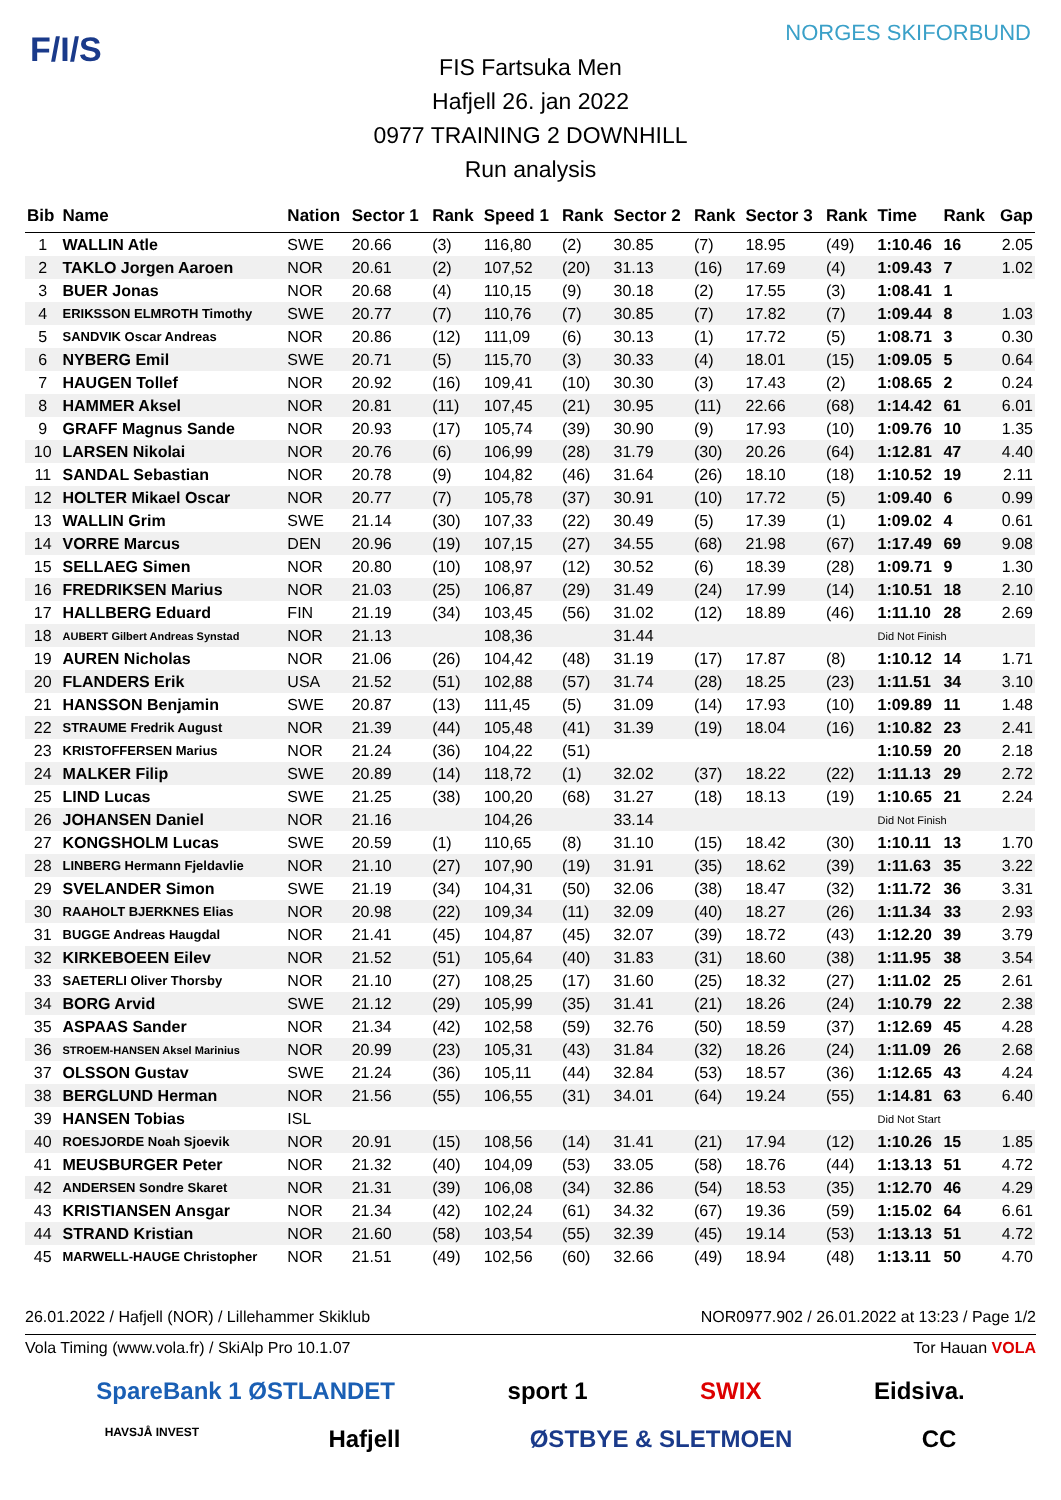F/I/S NORGES SKIFORBUND
FIS Fartsuka Men
Hafjell 26. jan 2022
0977 TRAINING 2 DOWNHILL
Run analysis
| Bib | Name | Nation | Sector 1 | Rank | Speed 1 | Rank | Sector 2 | Rank | Sector 3 | Rank | Time | Rank | Gap |
| --- | --- | --- | --- | --- | --- | --- | --- | --- | --- | --- | --- | --- | --- |
| 1 | WALLIN Atle | SWE | 20.66 | (3) | 116,80 | (2) | 30.85 | (7) | 18.95 | (49) | 1:10.46 | 16 | 2.05 |
| 2 | TAKLO Jorgen Aaroen | NOR | 20.61 | (2) | 107,52 | (20) | 31.13 | (16) | 17.69 | (4) | 1:09.43 | 7 | 1.02 |
| 3 | BUER Jonas | NOR | 20.68 | (4) | 110,15 | (9) | 30.18 | (2) | 17.55 | (3) | 1:08.41 | 1 | |
| 4 | ERIKSSON ELMROTH Timothy | SWE | 20.77 | (7) | 110,76 | (7) | 30.85 | (7) | 17.82 | (7) | 1:09.44 | 8 | 1.03 |
| 5 | SANDVIK Oscar Andreas | NOR | 20.86 | (12) | 111,09 | (6) | 30.13 | (1) | 17.72 | (5) | 1:08.71 | 3 | 0.30 |
| 6 | NYBERG Emil | SWE | 20.71 | (5) | 115,70 | (3) | 30.33 | (4) | 18.01 | (15) | 1:09.05 | 5 | 0.64 |
| 7 | HAUGEN Tollef | NOR | 20.92 | (16) | 109,41 | (10) | 30.30 | (3) | 17.43 | (2) | 1:08.65 | 2 | 0.24 |
| 8 | HAMMER Aksel | NOR | 20.81 | (11) | 107,45 | (21) | 30.95 | (11) | 22.66 | (68) | 1:14.42 | 61 | 6.01 |
| 9 | GRAFF Magnus Sande | NOR | 20.93 | (17) | 105,74 | (39) | 30.90 | (9) | 17.93 | (10) | 1:09.76 | 10 | 1.35 |
| 10 | LARSEN Nikolai | NOR | 20.76 | (6) | 106,99 | (28) | 31.79 | (30) | 20.26 | (64) | 1:12.81 | 47 | 4.40 |
| 11 | SANDAL Sebastian | NOR | 20.78 | (9) | 104,82 | (46) | 31.64 | (26) | 18.10 | (18) | 1:10.52 | 19 | 2.11 |
| 12 | HOLTER Mikael Oscar | NOR | 20.77 | (7) | 105,78 | (37) | 30.91 | (10) | 17.72 | (5) | 1:09.40 | 6 | 0.99 |
| 13 | WALLIN Grim | SWE | 21.14 | (30) | 107,33 | (22) | 30.49 | (5) | 17.39 | (1) | 1:09.02 | 4 | 0.61 |
| 14 | VORRE Marcus | DEN | 20.96 | (19) | 107,15 | (27) | 34.55 | (68) | 21.98 | (67) | 1:17.49 | 69 | 9.08 |
| 15 | SELLAEG Simen | NOR | 20.80 | (10) | 108,97 | (12) | 30.52 | (6) | 18.39 | (28) | 1:09.71 | 9 | 1.30 |
| 16 | FREDRIKSEN Marius | NOR | 21.03 | (25) | 106,87 | (29) | 31.49 | (24) | 17.99 | (14) | 1:10.51 | 18 | 2.10 |
| 17 | HALLBERG Eduard | FIN | 21.19 | (34) | 103,45 | (56) | 31.02 | (12) | 18.89 | (46) | 1:11.10 | 28 | 2.69 |
| 18 | AUBERT Gilbert Andreas Synstad | NOR | 21.13 | | 108,36 | | 31.44 | | | | Did Not Finish | | |
| 19 | AUREN Nicholas | NOR | 21.06 | (26) | 104,42 | (48) | 31.19 | (17) | 17.87 | (8) | 1:10.12 | 14 | 1.71 |
| 20 | FLANDERS Erik | USA | 21.52 | (51) | 102,88 | (57) | 31.74 | (28) | 18.25 | (23) | 1:11.51 | 34 | 3.10 |
| 21 | HANSSON Benjamin | SWE | 20.87 | (13) | 111,45 | (5) | 31.09 | (14) | 17.93 | (10) | 1:09.89 | 11 | 1.48 |
| 22 | STRAUME Fredrik August | NOR | 21.39 | (44) | 105,48 | (41) | 31.39 | (19) | 18.04 | (16) | 1:10.82 | 23 | 2.41 |
| 23 | KRISTOFFERSEN Marius | NOR | 21.24 | (36) | 104,22 | (51) | | | | | 1:10.59 | 20 | 2.18 |
| 24 | MALKER Filip | SWE | 20.89 | (14) | 118,72 | (1) | 32.02 | (37) | 18.22 | (22) | 1:11.13 | 29 | 2.72 |
| 25 | LIND Lucas | SWE | 21.25 | (38) | 100,20 | (68) | 31.27 | (18) | 18.13 | (19) | 1:10.65 | 21 | 2.24 |
| 26 | JOHANSEN Daniel | NOR | 21.16 | | 104,26 | | 33.14 | | | | Did Not Finish | | |
| 27 | KONGSHOLM Lucas | SWE | 20.59 | (1) | 110,65 | (8) | 31.10 | (15) | 18.42 | (30) | 1:10.11 | 13 | 1.70 |
| 28 | LINBERG Hermann Fjeldavlie | NOR | 21.10 | (27) | 107,90 | (19) | 31.91 | (35) | 18.62 | (39) | 1:11.63 | 35 | 3.22 |
| 29 | SVELANDER Simon | SWE | 21.19 | (34) | 104,31 | (50) | 32.06 | (38) | 18.47 | (32) | 1:11.72 | 36 | 3.31 |
| 30 | RAAHOLT BJERKNES Elias | NOR | 20.98 | (22) | 109,34 | (11) | 32.09 | (40) | 18.27 | (26) | 1:11.34 | 33 | 2.93 |
| 31 | BUGGE Andreas Haugdal | NOR | 21.41 | (45) | 104,87 | (45) | 32.07 | (39) | 18.72 | (43) | 1:12.20 | 39 | 3.79 |
| 32 | KIRKEBOEEN Eilev | NOR | 21.52 | (51) | 105,64 | (40) | 31.83 | (31) | 18.60 | (38) | 1:11.95 | 38 | 3.54 |
| 33 | SAETERLI Oliver Thorsby | NOR | 21.10 | (27) | 108,25 | (17) | 31.60 | (25) | 18.32 | (27) | 1:11.02 | 25 | 2.61 |
| 34 | BORG Arvid | SWE | 21.12 | (29) | 105,99 | (35) | 31.41 | (21) | 18.26 | (24) | 1:10.79 | 22 | 2.38 |
| 35 | ASPAAS Sander | NOR | 21.34 | (42) | 102,58 | (59) | 32.76 | (50) | 18.59 | (37) | 1:12.69 | 45 | 4.28 |
| 36 | STROEM-HANSEN Aksel Marinius | NOR | 20.99 | (23) | 105,31 | (43) | 31.84 | (32) | 18.26 | (24) | 1:11.09 | 26 | 2.68 |
| 37 | OLSSON Gustav | SWE | 21.24 | (36) | 105,11 | (44) | 32.84 | (53) | 18.57 | (36) | 1:12.65 | 43 | 4.24 |
| 38 | BERGLUND Herman | NOR | 21.56 | (55) | 106,55 | (31) | 34.01 | (64) | 19.24 | (55) | 1:14.81 | 63 | 6.40 |
| 39 | HANSEN Tobias | ISL | | | | | | | | | Did Not Start | | |
| 40 | ROESJORDE Noah Sjoevik | NOR | 20.91 | (15) | 108,56 | (14) | 31.41 | (21) | 17.94 | (12) | 1:10.26 | 15 | 1.85 |
| 41 | MEUSBURGER Peter | NOR | 21.32 | (40) | 104,09 | (53) | 33.05 | (58) | 18.76 | (44) | 1:13.13 | 51 | 4.72 |
| 42 | ANDERSEN Sondre Skaret | NOR | 21.31 | (39) | 106,08 | (34) | 32.86 | (54) | 18.53 | (35) | 1:12.70 | 46 | 4.29 |
| 43 | KRISTIANSEN Ansgar | NOR | 21.34 | (42) | 102,24 | (61) | 34.32 | (67) | 19.36 | (59) | 1:15.02 | 64 | 6.61 |
| 44 | STRAND Kristian | NOR | 21.60 | (58) | 103,54 | (55) | 32.39 | (45) | 19.14 | (53) | 1:13.13 | 51 | 4.72 |
| 45 | MARWELL-HAUGE Christopher | NOR | 21.51 | (49) | 102,56 | (60) | 32.66 | (49) | 18.94 | (48) | 1:13.11 | 50 | 4.70 |
26.01.2022 / Hafjell (NOR) / Lillehammer Skiklub NOR0977.902 / 26.01.2022 at 13:23 / Page 1/2
Vola Timing (www.vola.fr) / SkiAlp Pro 10.1.07 Tor Hauan VOLA
SpareBank 1 ØSTLANDET sport 1 SWIX Eidsiva.
HAVSJÅ INVEST Hafjell ØSTBYE & SLETMOEN CC